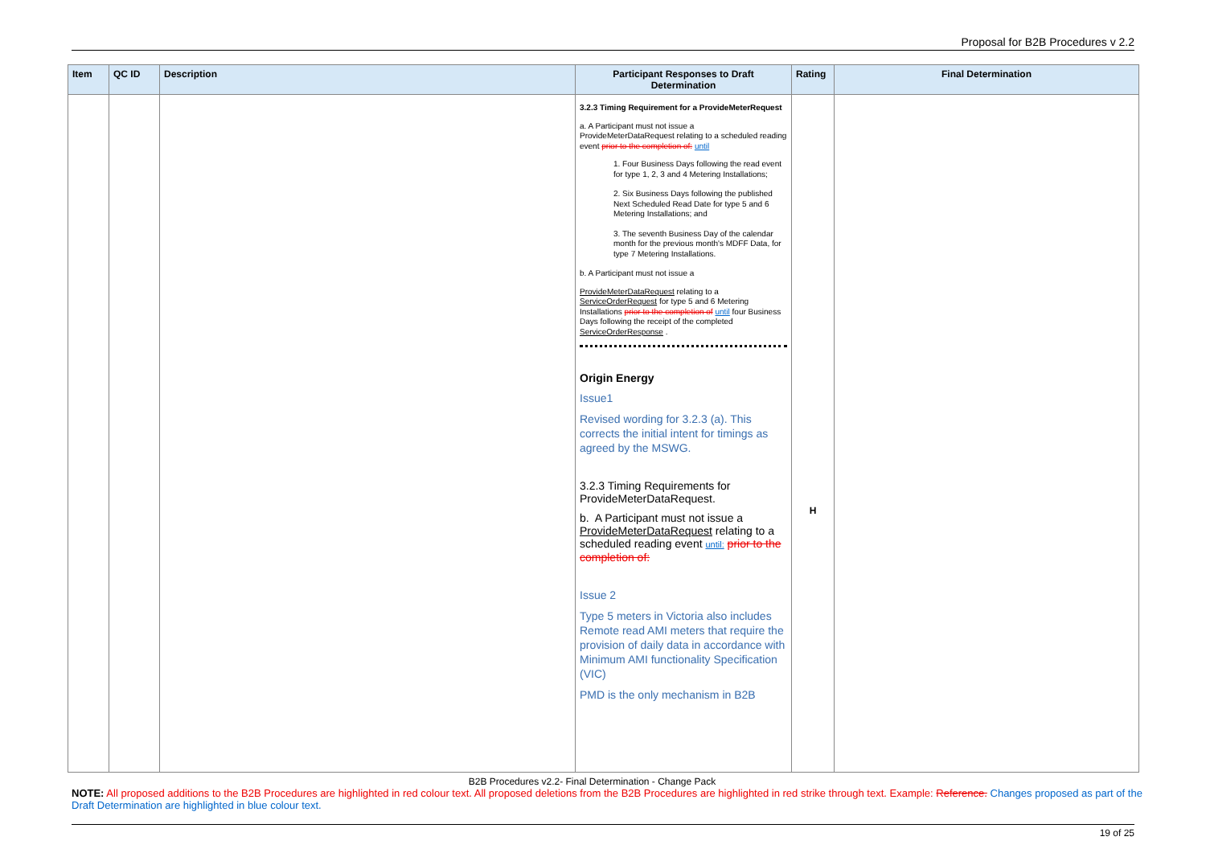Proposal for B2B Procedures v 2.2
| Item | QC ID | Description | Participant Responses to Draft Determination | Rating | Final Determination |
| --- | --- | --- | --- | --- | --- |
| | | | 3.2.3 Timing Requirement for a ProvideMeterRequest a. A Participant must not issue a ProvideMeterDataRequest relating to a scheduled reading event prior to the completion of: until 1. Four Business Days following the read event for type 1, 2, 3 and 4 Metering Installations; 2. Six Business Days following the published Next Scheduled Read Date for type 5 and 6 Metering Installations; and 3. The seventh Business Day of the calendar month for the previous month's MDFF Data, for type 7 Metering Installations. b. A Participant must not issue a ProvideMeterDataRequest relating to a ServiceOrderRequest for type 5 and 6 Metering Installations prior to the completion of until four Business Days following the receipt of the completed ServiceOrderResponse . Origin Energy Issue1 Revised wording for 3.2.3 (a). This corrects the initial intent for timings as agreed by the MSWG. 3.2.3 Timing Requirements for ProvideMeterDataRequest. b. A Participant must not issue a ProvideMeterDataRequest relating to a scheduled reading event until: prior to the completion of: Issue 2 Type 5 meters in Victoria also includes Remote read AMI meters that require the provision of daily data in accordance with Minimum AMI functionality Specification (VIC) PMD is the only mechanism in B2B | H | |
B2B Procedures v2.2- Final Determination - Change Pack
NOTE: All proposed additions to the B2B Procedures are highlighted in red colour text. All proposed deletions from the B2B Procedures are highlighted in red strike through text. Example: Reference. Changes proposed as part of the Draft Determination are highlighted in blue colour text.
19 of 25